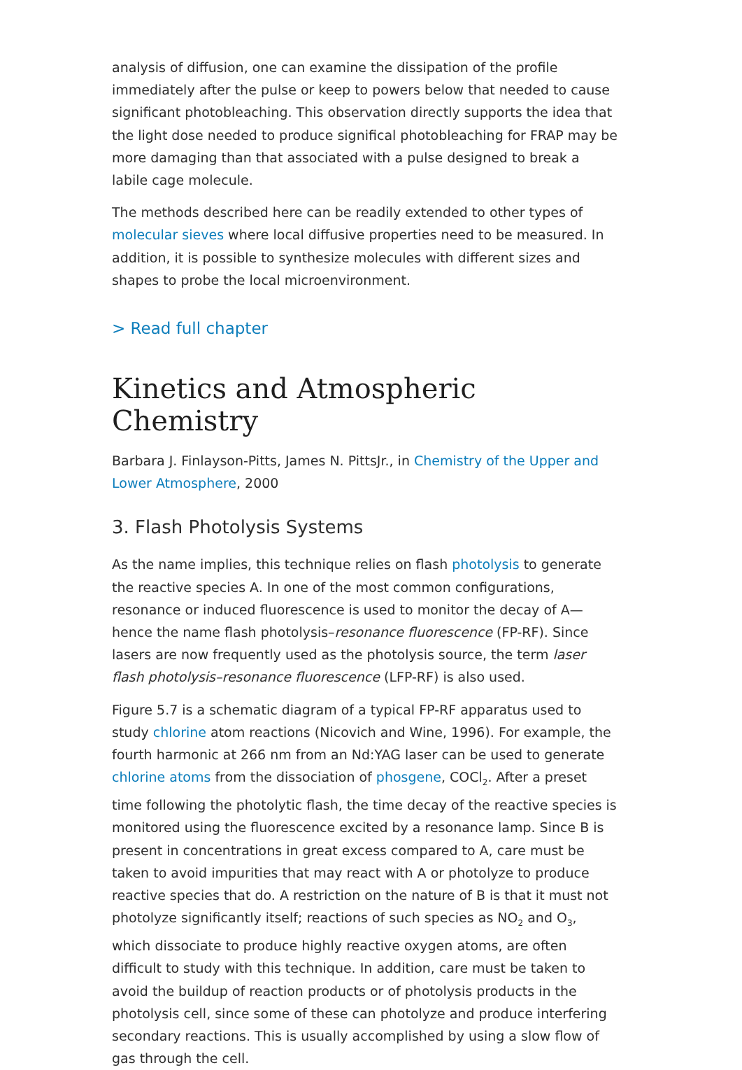analysis of diffusion, one can examine the dissipation of the profile immediately after the pulse or keep to powers below that needed to cause significant photobleaching. This observation directly supports the idea that the light dose needed to produce significal photobleaching for FRAP may be more damaging than that associated with a pulse designed to break a labile cage molecule.
The methods described here can be readily extended to other types of molecular sieves where local diffusive properties need to be measured. In addition, it is possible to synthesize molecules with different sizes and shapes to probe the local microenvironment.
> Read full chapter
Kinetics and Atmospheric Chemistry
Barbara J. Finlayson-Pitts, James N. PittsJr., in Chemistry of the Upper and Lower Atmosphere, 2000
3. Flash Photolysis Systems
As the name implies, this technique relies on flash photolysis to generate the reactive species A. In one of the most common configurations, resonance or induced fluorescence is used to monitor the decay of A—hence the name flash photolysis–resonance fluorescence (FP-RF). Since lasers are now frequently used as the photolysis source, the term laser flash photolysis–resonance fluorescence (LFP-RF) is also used.
Figure 5.7 is a schematic diagram of a typical FP-RF apparatus used to study chlorine atom reactions (Nicovich and Wine, 1996). For example, the fourth harmonic at 266 nm from an Nd:YAG laser can be used to generate chlorine atoms from the dissociation of phosgene, COCl<sub>2</sub>. After a preset time following the photolytic flash, the time decay of the reactive species is monitored using the fluorescence excited by a resonance lamp. Since B is present in concentrations in great excess compared to A, care must be taken to avoid impurities that may react with A or photolyze to produce reactive species that do. A restriction on the nature of B is that it must not photolyze significantly itself; reactions of such species as NO<sub>2</sub> and O<sub>3</sub>, which dissociate to produce highly reactive oxygen atoms, are often difficult to study with this technique. In addition, care must be taken to avoid the buildup of reaction products or of photolysis products in the photolysis cell, since some of these can photolyze and produce interfering secondary reactions. This is usually accomplished by using a slow flow of gas through the cell.